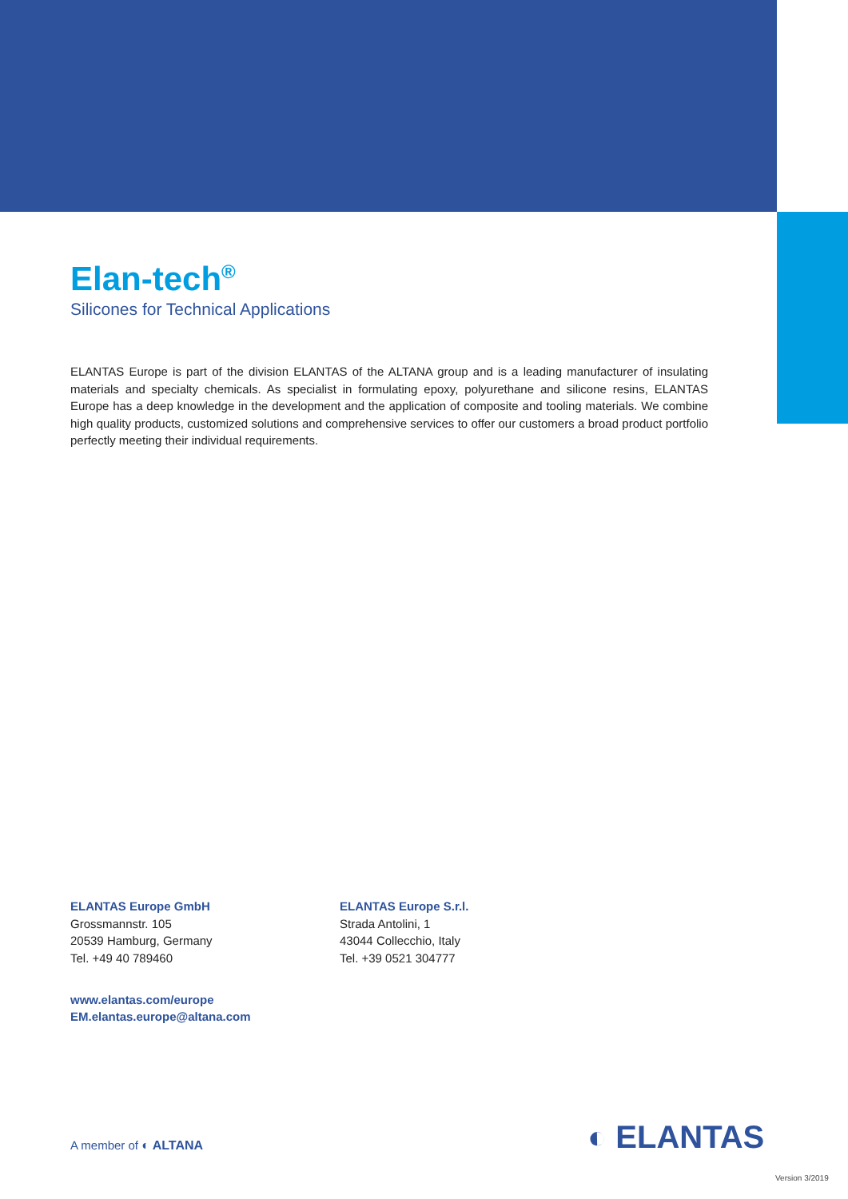Elan-tech<sup>®</sup>
Silicones for Technical Applications
ELANTAS Europe is part of the division ELANTAS of the ALTANA group and is a leading manufacturer of insulating materials and specialty chemicals. As specialist in formulating epoxy, polyurethane and silicone resins, ELANTAS Europe has a deep knowledge in the development and the application of composite and tooling materials. We combine high quality products, customized solutions and comprehensive services to offer our customers a broad product portfolio perfectly meeting their individual requirements.
ELANTAS Europe GmbH
Grossmannstr. 105
20539 Hamburg, Germany
Tel. +49 40 789460
ELANTAS Europe S.r.l.
Strada Antolini, 1
43044 Collecchio, Italy
Tel. +39 0521 304777
www.elantas.com/europe
EM.elantas.europe@altana.com
A member of ◐ ALTANA ◐ ELANTAS
Version 3/2019